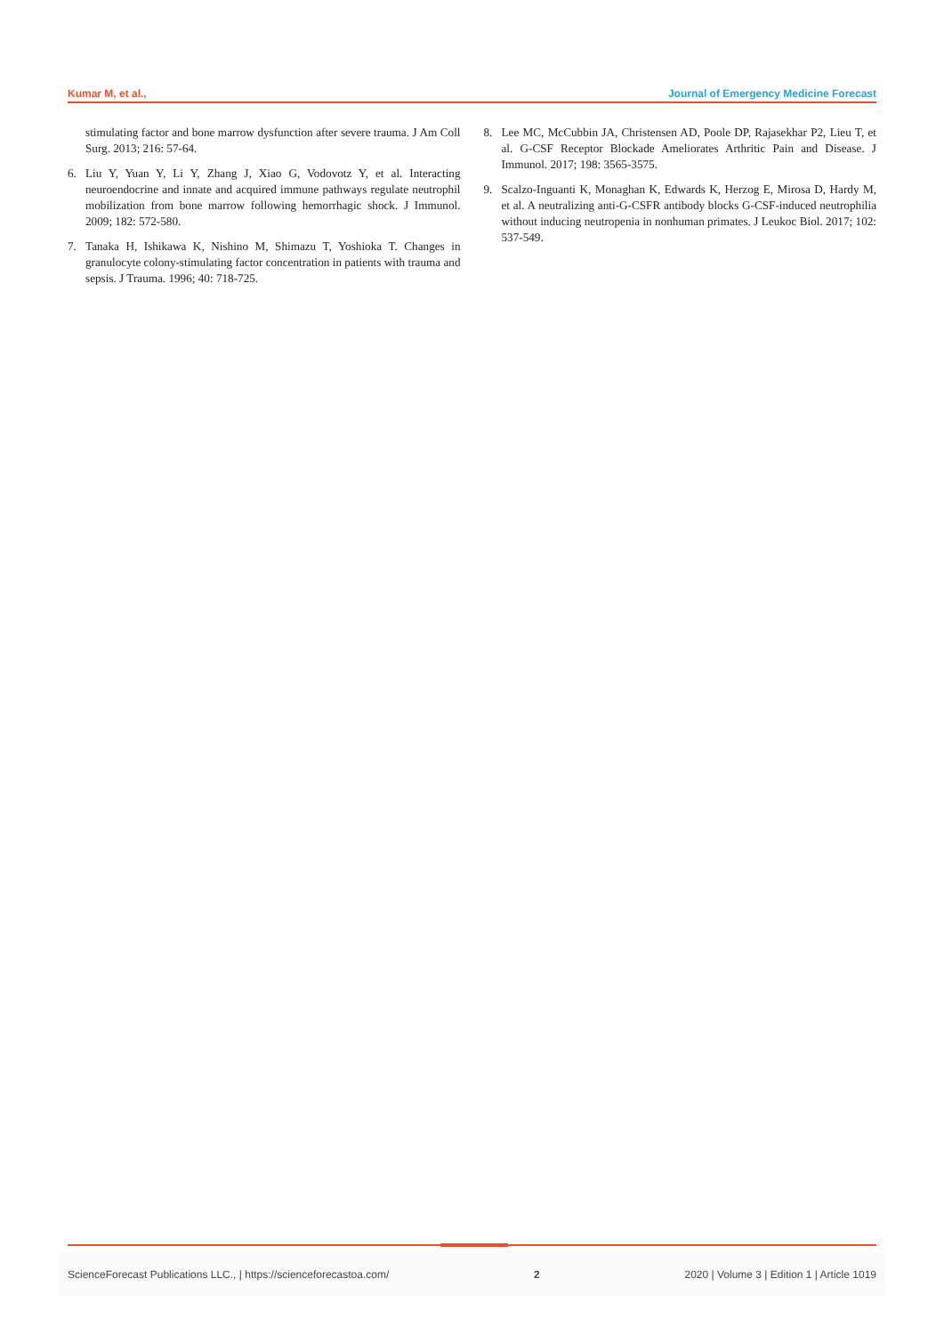Kumar M, et al., Journal of Emergency Medicine Forecast
stimulating factor and bone marrow dysfunction after severe trauma. J Am Coll Surg. 2013; 216: 57-64.
6. Liu Y, Yuan Y, Li Y, Zhang J, Xiao G, Vodovotz Y, et al. Interacting neuroendocrine and innate and acquired immune pathways regulate neutrophil mobilization from bone marrow following hemorrhagic shock. J Immunol. 2009; 182: 572-580.
7. Tanaka H, Ishikawa K, Nishino M, Shimazu T, Yoshioka T. Changes in granulocyte colony-stimulating factor concentration in patients with trauma and sepsis. J Trauma. 1996; 40: 718-725.
8. Lee MC, McCubbin JA, Christensen AD, Poole DP, Rajasekhar P2, Lieu T, et al. G-CSF Receptor Blockade Ameliorates Arthritic Pain and Disease. J Immunol. 2017; 198: 3565-3575.
9. Scalzo-Inguanti K, Monaghan K, Edwards K, Herzog E, Mirosa D, Hardy M, et al. A neutralizing anti-G-CSFR antibody blocks G-CSF-induced neutrophilia without inducing neutropenia in nonhuman primates. J Leukoc Biol. 2017; 102: 537-549.
ScienceForecast Publications LLC., | https://scienceforecastoa.com/ 2 2020 | Volume 3 | Edition 1 | Article 1019